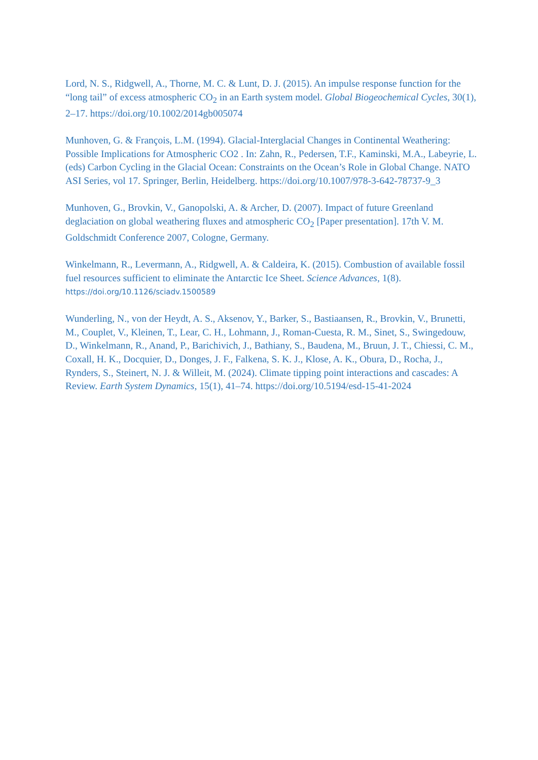Lord, N. S., Ridgwell, A., Thorne, M. C. & Lunt, D. J. (2015). An impulse response function for the “long tail” of excess atmospheric CO<sub>2</sub> in an Earth system model. Global Biogeochemical Cycles, 30(1), 2–17. https://doi.org/10.1002/2014gb005074
Munhoven, G. & François, L.M. (1994). Glacial-Interglacial Changes in Continental Weathering: Possible Implications for Atmospheric CO2 . In: Zahn, R., Pedersen, T.F., Kaminski, M.A., Labeyrie, L. (eds) Carbon Cycling in the Glacial Ocean: Constraints on the Ocean’s Role in Global Change. NATO ASI Series, vol 17. Springer, Berlin, Heidelberg. https://doi.org/10.1007/978-3-642-78737-9_3
Munhoven, G., Brovkin, V., Ganopolski, A. & Archer, D. (2007). Impact of future Greenland deglaciation on global weathering fluxes and atmospheric CO<sub>2</sub> [Paper presentation]. 17th V. M. Goldschmidt Conference 2007, Cologne, Germany.
Winkelmann, R., Levermann, A., Ridgwell, A. & Caldeira, K. (2015). Combustion of available fossil fuel resources sufficient to eliminate the Antarctic Ice Sheet. Science Advances, 1(8). https://doi.org/10.1126/sciadv.1500589
Wunderling, N., von der Heydt, A. S., Aksenov, Y., Barker, S., Bastiaansen, R., Brovkin, V., Brunetti, M., Couplet, V., Kleinen, T., Lear, C. H., Lohmann, J., Roman-Cuesta, R. M., Sinet, S., Swingedouw, D., Winkelmann, R., Anand, P., Barichivich, J., Bathiany, S., Baudena, M., Bruun, J. T., Chiessi, C. M., Coxall, H. K., Docquier, D., Donges, J. F., Falkena, S. K. J., Klose, A. K., Obura, D., Rocha, J., Rynders, S., Steinert, N. J. & Willeit, M. (2024). Climate tipping point interactions and cascades: A Review. Earth System Dynamics, 15(1), 41–74. https://doi.org/10.5194/esd-15-41-2024